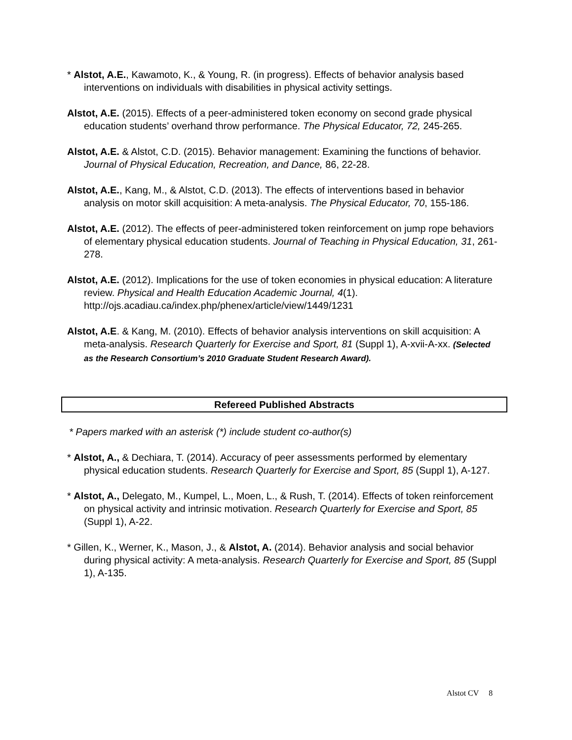* Alstot, A.E., Kawamoto, K., & Young, R. (in progress). Effects of behavior analysis based interventions on individuals with disabilities in physical activity settings.
Alstot, A.E. (2015). Effects of a peer-administered token economy on second grade physical education students’ overhand throw performance. The Physical Educator, 72, 245-265.
Alstot, A.E. & Alstot, C.D. (2015). Behavior management: Examining the functions of behavior. Journal of Physical Education, Recreation, and Dance, 86, 22-28.
Alstot, A.E., Kang, M., & Alstot, C.D. (2013). The effects of interventions based in behavior analysis on motor skill acquisition: A meta-analysis. The Physical Educator, 70, 155-186.
Alstot, A.E. (2012). The effects of peer-administered token reinforcement on jump rope behaviors of elementary physical education students. Journal of Teaching in Physical Education, 31, 261-278.
Alstot, A.E. (2012). Implications for the use of token economies in physical education: A literature review. Physical and Health Education Academic Journal, 4(1). http://ojs.acadiau.ca/index.php/phenex/article/view/1449/1231
Alstot, A.E. & Kang, M. (2010). Effects of behavior analysis interventions on skill acquisition: A meta-analysis. Research Quarterly for Exercise and Sport, 81 (Suppl 1), A-xvii-A-xx. (Selected as the Research Consortium’s 2010 Graduate Student Research Award).
Refereed Published Abstracts
* Papers marked with an asterisk (*) include student co-author(s)
* Alstot, A., & Dechiara, T. (2014). Accuracy of peer assessments performed by elementary physical education students. Research Quarterly for Exercise and Sport, 85 (Suppl 1), A-127.
* Alstot, A., Delegato, M., Kumpel, L., Moen, L., & Rush, T. (2014). Effects of token reinforcement on physical activity and intrinsic motivation. Research Quarterly for Exercise and Sport, 85 (Suppl 1), A-22.
* Gillen, K., Werner, K., Mason, J., & Alstot, A. (2014). Behavior analysis and social behavior during physical activity: A meta-analysis. Research Quarterly for Exercise and Sport, 85 (Suppl 1), A-135.
Alstot CV 8